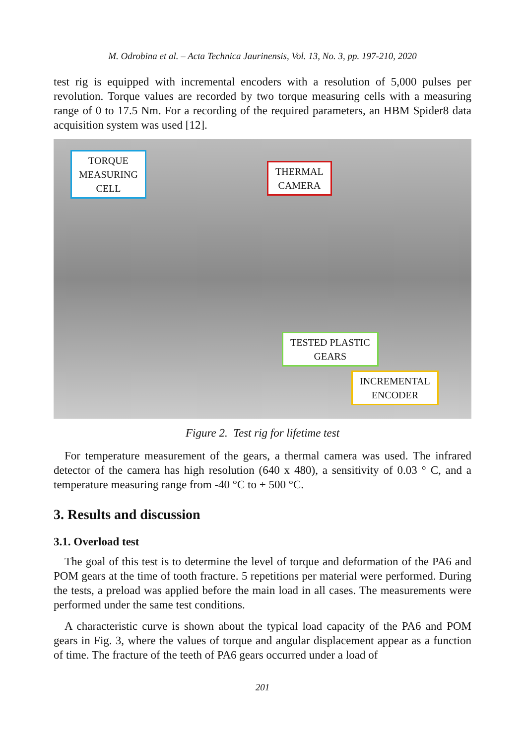M. Odrobina et al. – Acta Technica Jaurinensis, Vol. 13, No. 3, pp. 197-210, 2020
test rig is equipped with incremental encoders with a resolution of 5,000 pulses per revolution. Torque values are recorded by two torque measuring cells with a measuring range of 0 to 17.5 Nm. For a recording of the required parameters, an HBM Spider8 data acquisition system was used [12].
TORQUE
MEASURING
CELL
THERMAL
CAMERA
TESTED PLASTIC
GEARS
INCREMENTAL
ENCODER
Figure 2. Test rig for lifetime test
For temperature measurement of the gears, a thermal camera was used. The infrared detector of the camera has high resolution (640 x 480), a sensitivity of 0.03 ° C, and a temperature measuring range from -40 °C to + 500 °C.
3. Results and discussion
3.1. Overload test
The goal of this test is to determine the level of torque and deformation of the PA6 and POM gears at the time of tooth fracture. 5 repetitions per material were performed. During the tests, a preload was applied before the main load in all cases. The measurements were performed under the same test conditions.
A characteristic curve is shown about the typical load capacity of the PA6 and POM gears in Fig. 3, where the values of torque and angular displacement appear as a function of time. The fracture of the teeth of PA6 gears occurred under a load of
201